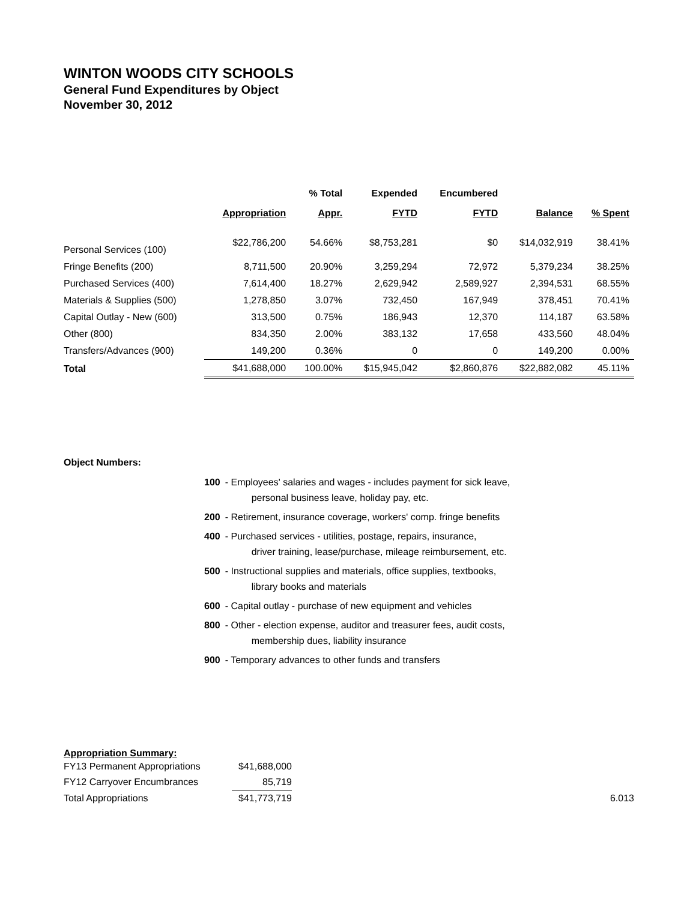WINTON WOODS CITY SCHOOLS
General Fund Expenditures by Object
November 30, 2012
| | | % Total | Expended | Encumbered | | |
| --- | --- | --- | --- | --- | --- | --- |
| | Appropriation | Appr. | FYTD | FYTD | Balance | % Spent |
| Personal Services (100) | $22,786,200 | 54.66% | $8,753,281 | $0 | $14,032,919 | 38.41% |
| Fringe Benefits (200) | 8,711,500 | 20.90% | 3,259,294 | 72,972 | 5,379,234 | 38.25% |
| Purchased Services (400) | 7,614,400 | 18.27% | 2,629,942 | 2,589,927 | 2,394,531 | 68.55% |
| Materials & Supplies (500) | 1,278,850 | 3.07% | 732,450 | 167,949 | 378,451 | 70.41% |
| Capital Outlay - New (600) | 313,500 | 0.75% | 186,943 | 12,370 | 114,187 | 63.58% |
| Other (800) | 834,350 | 2.00% | 383,132 | 17,658 | 433,560 | 48.04% |
| Transfers/Advances (900) | 149,200 | 0.36% | 0 | 0 | 149,200 | 0.00% |
| Total | $41,688,000 | 100.00% | $15,945,042 | $2,860,876 | $22,882,082 | 45.11% |
Object Numbers:
| 100 | - Employees' salaries and wages - includes payment for sick leave, personal business leave, holiday pay, etc. |
| 200 | - Retirement, insurance coverage, workers' comp. fringe benefits |
| 400 | - Purchased services - utilities, postage, repairs, insurance, driver training, lease/purchase, mileage reimbursement, etc. |
| 500 | - Instructional supplies and materials, office supplies, textbooks, library books and materials |
| 600 | - Capital outlay - purchase of new equipment and vehicles |
| 800 | - Other - election expense, auditor and treasurer fees, audit costs, membership dues, liability insurance |
| 900 | - Temporary advances to other funds and transfers |
Appropriation Summary:
| FY13 Permanent Appropriations | $41,688,000 | |
| FY12 Carryover Encumbrances | 85,719 | |
| Total Appropriations | $41,773,719 | 6.013 |